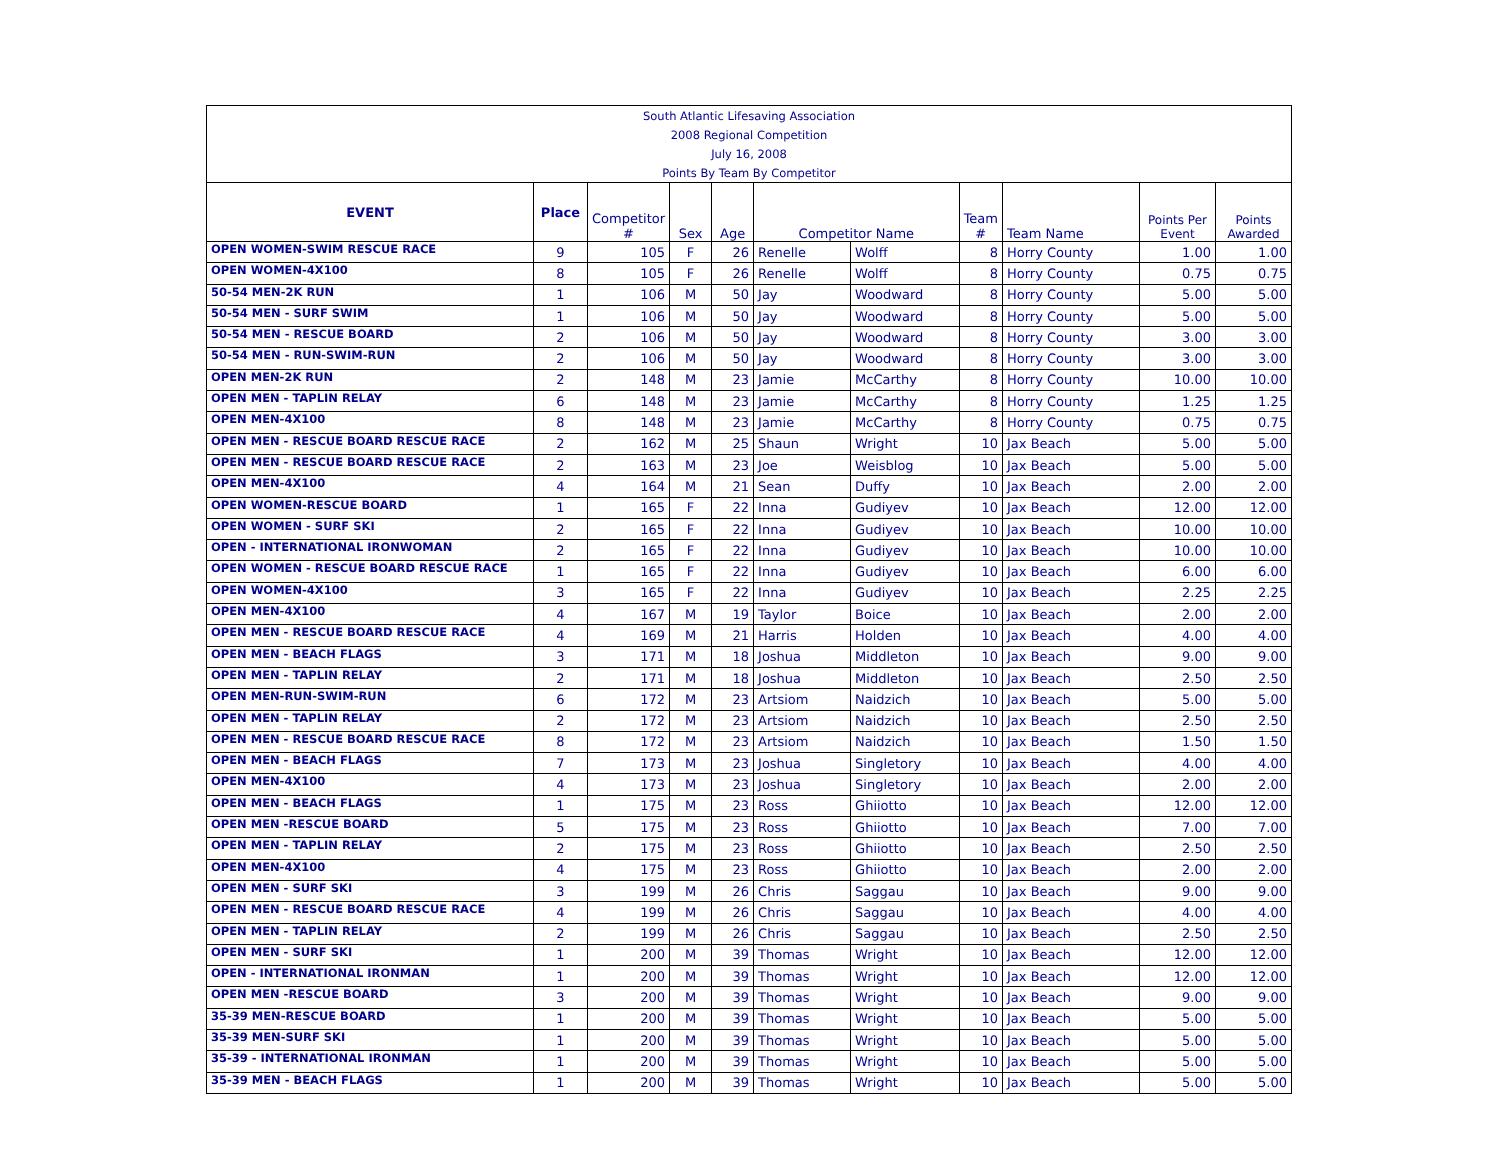| South Atlantic Lifesaving Association | | | | | | | | | | |
| 2008 Regional Competition | | | | | | | | | | |
| July 16, 2008 | | | | | | | | | | |
| Points By Team By Competitor | | | | | | | | | | |
| EVENT | Place | Competitor # | Sex | Age | Competitor Name | | Team # | Team Name | Points Per Event | Points Awarded |
| OPEN WOMEN-SWIM RESCUE RACE | 9 | 105 | F | 26 | Renelle | Wolff | 8 | Horry County | 1.00 | 1.00 |
| OPEN WOMEN-4X100 | 8 | 105 | F | 26 | Renelle | Wolff | 8 | Horry County | 0.75 | 0.75 |
| 50-54 MEN-2K RUN | 1 | 106 | M | 50 | Jay | Woodward | 8 | Horry County | 5.00 | 5.00 |
| 50-54 MEN - SURF SWIM | 1 | 106 | M | 50 | Jay | Woodward | 8 | Horry County | 5.00 | 5.00 |
| 50-54 MEN - RESCUE BOARD | 2 | 106 | M | 50 | Jay | Woodward | 8 | Horry County | 3.00 | 3.00 |
| 50-54 MEN - RUN-SWIM-RUN | 2 | 106 | M | 50 | Jay | Woodward | 8 | Horry County | 3.00 | 3.00 |
| OPEN MEN-2K RUN | 2 | 148 | M | 23 | Jamie | McCarthy | 8 | Horry County | 10.00 | 10.00 |
| OPEN MEN - TAPLIN RELAY | 6 | 148 | M | 23 | Jamie | McCarthy | 8 | Horry County | 1.25 | 1.25 |
| OPEN MEN-4X100 | 8 | 148 | M | 23 | Jamie | McCarthy | 8 | Horry County | 0.75 | 0.75 |
| OPEN MEN - RESCUE BOARD RESCUE RACE | 2 | 162 | M | 25 | Shaun | Wright | 10 | Jax Beach | 5.00 | 5.00 |
| OPEN MEN - RESCUE BOARD RESCUE RACE | 2 | 163 | M | 23 | Joe | Weisblog | 10 | Jax Beach | 5.00 | 5.00 |
| OPEN MEN-4X100 | 4 | 164 | M | 21 | Sean | Duffy | 10 | Jax Beach | 2.00 | 2.00 |
| OPEN WOMEN-RESCUE BOARD | 1 | 165 | F | 22 | Inna | Gudiyev | 10 | Jax Beach | 12.00 | 12.00 |
| OPEN WOMEN - SURF SKI | 2 | 165 | F | 22 | Inna | Gudiyev | 10 | Jax Beach | 10.00 | 10.00 |
| OPEN - INTERNATIONAL IRONWOMAN | 2 | 165 | F | 22 | Inna | Gudiyev | 10 | Jax Beach | 10.00 | 10.00 |
| OPEN WOMEN - RESCUE BOARD RESCUE RACE | 1 | 165 | F | 22 | Inna | Gudiyev | 10 | Jax Beach | 6.00 | 6.00 |
| OPEN WOMEN-4X100 | 3 | 165 | F | 22 | Inna | Gudiyev | 10 | Jax Beach | 2.25 | 2.25 |
| OPEN MEN-4X100 | 4 | 167 | M | 19 | Taylor | Boice | 10 | Jax Beach | 2.00 | 2.00 |
| OPEN MEN - RESCUE BOARD RESCUE RACE | 4 | 169 | M | 21 | Harris | Holden | 10 | Jax Beach | 4.00 | 4.00 |
| OPEN MEN - BEACH FLAGS | 3 | 171 | M | 18 | Joshua | Middleton | 10 | Jax Beach | 9.00 | 9.00 |
| OPEN MEN - TAPLIN RELAY | 2 | 171 | M | 18 | Joshua | Middleton | 10 | Jax Beach | 2.50 | 2.50 |
| OPEN MEN-RUN-SWIM-RUN | 6 | 172 | M | 23 | Artsiom | Naidzich | 10 | Jax Beach | 5.00 | 5.00 |
| OPEN MEN - TAPLIN RELAY | 2 | 172 | M | 23 | Artsiom | Naidzich | 10 | Jax Beach | 2.50 | 2.50 |
| OPEN MEN - RESCUE BOARD RESCUE RACE | 8 | 172 | M | 23 | Artsiom | Naidzich | 10 | Jax Beach | 1.50 | 1.50 |
| OPEN MEN - BEACH FLAGS | 7 | 173 | M | 23 | Joshua | Singletory | 10 | Jax Beach | 4.00 | 4.00 |
| OPEN MEN-4X100 | 4 | 173 | M | 23 | Joshua | Singletory | 10 | Jax Beach | 2.00 | 2.00 |
| OPEN MEN - BEACH FLAGS | 1 | 175 | M | 23 | Ross | Ghiiotto | 10 | Jax Beach | 12.00 | 12.00 |
| OPEN MEN -RESCUE BOARD | 5 | 175 | M | 23 | Ross | Ghiiotto | 10 | Jax Beach | 7.00 | 7.00 |
| OPEN MEN - TAPLIN RELAY | 2 | 175 | M | 23 | Ross | Ghiiotto | 10 | Jax Beach | 2.50 | 2.50 |
| OPEN MEN-4X100 | 4 | 175 | M | 23 | Ross | Ghiiotto | 10 | Jax Beach | 2.00 | 2.00 |
| OPEN MEN - SURF SKI | 3 | 199 | M | 26 | Chris | Saggau | 10 | Jax Beach | 9.00 | 9.00 |
| OPEN MEN - RESCUE BOARD RESCUE RACE | 4 | 199 | M | 26 | Chris | Saggau | 10 | Jax Beach | 4.00 | 4.00 |
| OPEN MEN - TAPLIN RELAY | 2 | 199 | M | 26 | Chris | Saggau | 10 | Jax Beach | 2.50 | 2.50 |
| OPEN MEN - SURF SKI | 1 | 200 | M | 39 | Thomas | Wright | 10 | Jax Beach | 12.00 | 12.00 |
| OPEN - INTERNATIONAL IRONMAN | 1 | 200 | M | 39 | Thomas | Wright | 10 | Jax Beach | 12.00 | 12.00 |
| OPEN MEN -RESCUE BOARD | 3 | 200 | M | 39 | Thomas | Wright | 10 | Jax Beach | 9.00 | 9.00 |
| 35-39 MEN-RESCUE BOARD | 1 | 200 | M | 39 | Thomas | Wright | 10 | Jax Beach | 5.00 | 5.00 |
| 35-39 MEN-SURF SKI | 1 | 200 | M | 39 | Thomas | Wright | 10 | Jax Beach | 5.00 | 5.00 |
| 35-39 - INTERNATIONAL IRONMAN | 1 | 200 | M | 39 | Thomas | Wright | 10 | Jax Beach | 5.00 | 5.00 |
| 35-39 MEN - BEACH FLAGS | 1 | 200 | M | 39 | Thomas | Wright | 10 | Jax Beach | 5.00 | 5.00 |